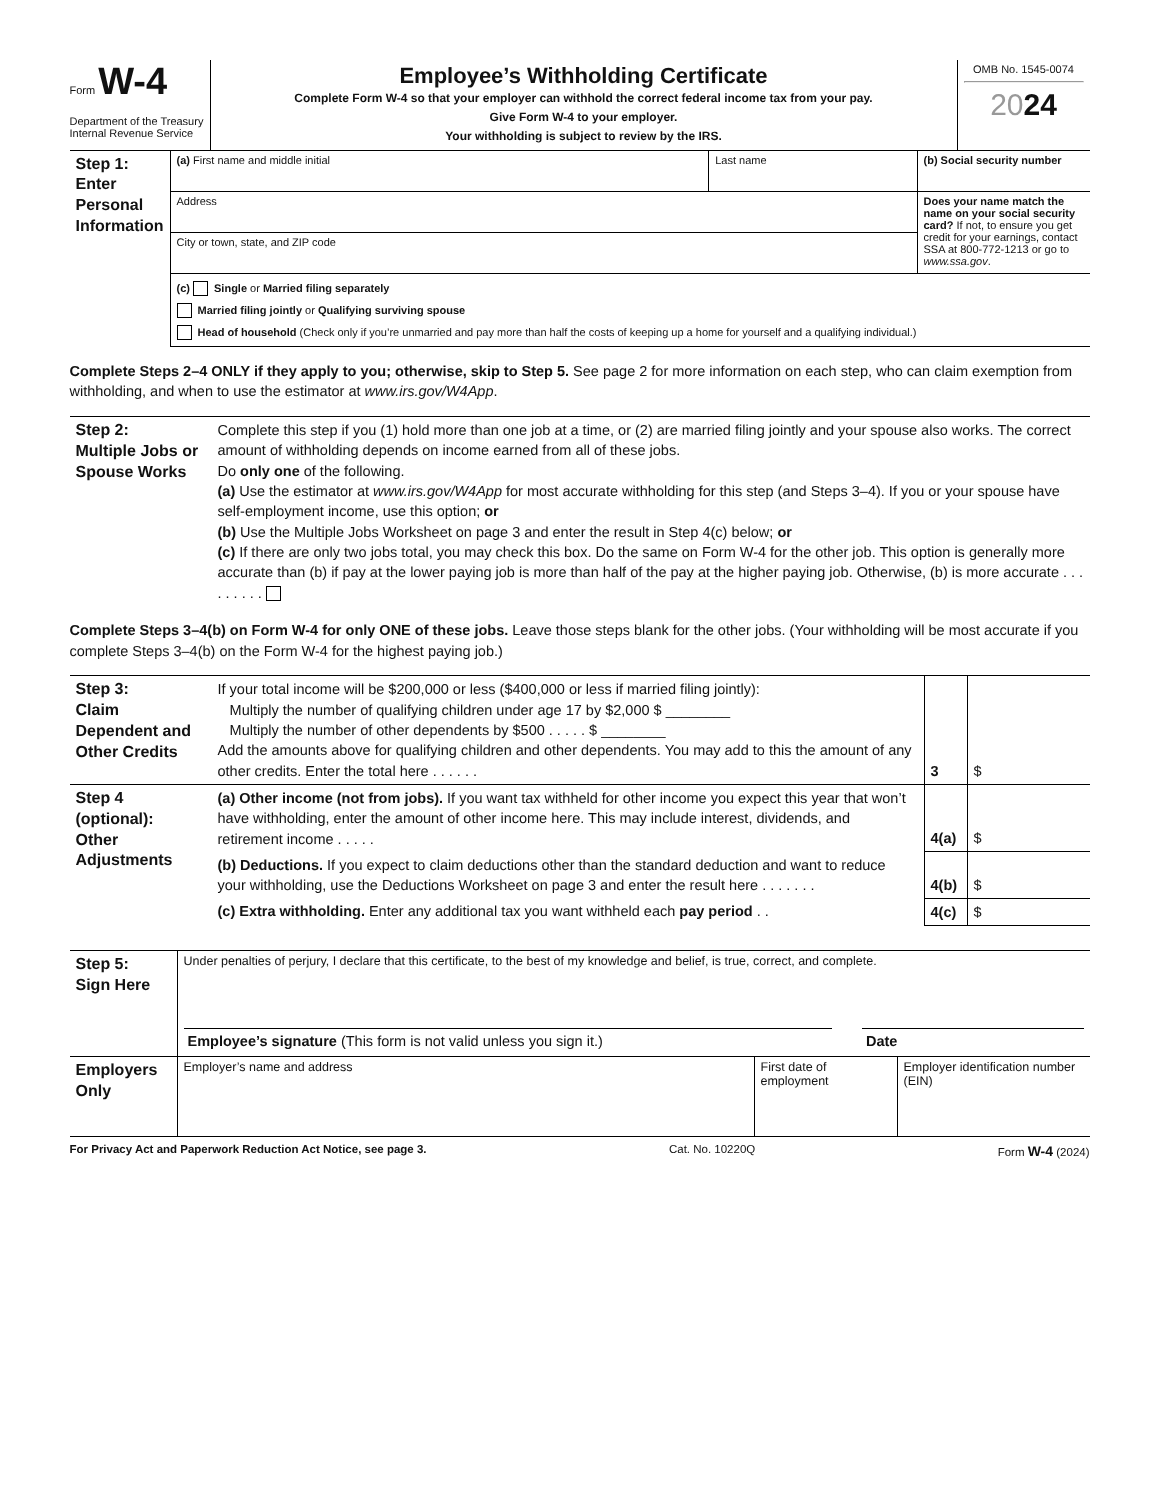| Form W-4 Department of the Treasury Internal Revenue Service | Employee’s Withholding Certificate Complete Form W-4 so that your employer can withhold the correct federal income tax from your pay. Give Form W-4 to your employer. Your withholding is subject to review by the IRS. | OMB No. 1545-0074 20 24 |
| Step 1: Enter Personal Information | (a) First name and middle initial | Last name | (b) Social security number |
| | Address | | Does your name match the name on your social security card? If not, to ensure you get credit for your earnings, contact SSA at 800-772-1213 or go to www.ssa.gov . |
| | City or town, state, and ZIP code | | |
| | (c) Single or Married filing separately Married filing jointly or Qualifying surviving spouse Head of household (Check only if you’re unmarried and pay more than half the costs of keeping up a home for yourself and a qualifying individual.) | | |
Complete Steps 2–4 ONLY if they apply to you; otherwise, skip to Step 5. See page 2 for more information on each step, who can claim exemption from withholding, and when to use the estimator at www.irs.gov/W4App.
| Step 2: Multiple Jobs or Spouse Works | Complete this step if you (1) hold more than one job at a time, or (2) are married filing jointly and your spouse also works. The correct amount of withholding depends on income earned from all of these jobs. Do only one of the following. (a) Use the estimator at www.irs.gov/W4App for most accurate withholding for this step (and Steps 3–4). If you or your spouse have self-employment income, use this option; or (b) Use the Multiple Jobs Worksheet on page 3 and enter the result in Step 4(c) below; or (c) If there are only two jobs total, you may check this box. Do the same on Form W-4 for the other job. This option is generally more accurate than (b) if pay at the lower paying job is more than half of the pay at the higher paying job. Otherwise, (b) is more accurate . . . . . . . . . |
Complete Steps 3–4(b) on Form W-4 for only ONE of these jobs. Leave those steps blank for the other jobs. (Your withholding will be most accurate if you complete Steps 3–4(b) on the Form W-4 for the highest paying job.)
| Step 3: Claim Dependent and Other Credits | If your total income will be $200,000 or less ($400,000 or less if married filing jointly): Multiply the number of qualifying children under age 17 by $2,000 $ ________ Multiply the number of other dependents by $500 . . . . . $ ________ Add the amounts above for qualifying children and other dependents. You may add to this the amount of any other credits. Enter the total here . . . . . . | 3 | $ |
| Step 4 (optional): Other Adjustments | (a) Other income (not from jobs). If you want tax withheld for other income you expect this year that won’t have withholding, enter the amount of other income here. This may include interest, dividends, and retirement income . . . . . | 4(a) | $ |
| | (b) Deductions. If you expect to claim deductions other than the standard deduction and want to reduce your withholding, use the Deductions Worksheet on page 3 and enter the result here . . . . . . . | 4(b) | $ |
| | (c) Extra withholding. Enter any additional tax you want withheld each pay period . . | 4(c) | $ |
| Step 5: Sign Here | Under penalties of perjury, I declare that this certificate, to the best of my knowledge and belief, is true, correct, and complete. Employee’s signature (This form is not valid unless you sign it.) Date | | |
| Employers Only | Employer’s name and address | First date of employment | Employer identification number (EIN) |
For Privacy Act and Paperwork Reduction Act Notice, see page 3. Cat. No. 10220Q Form W-4 (2024)